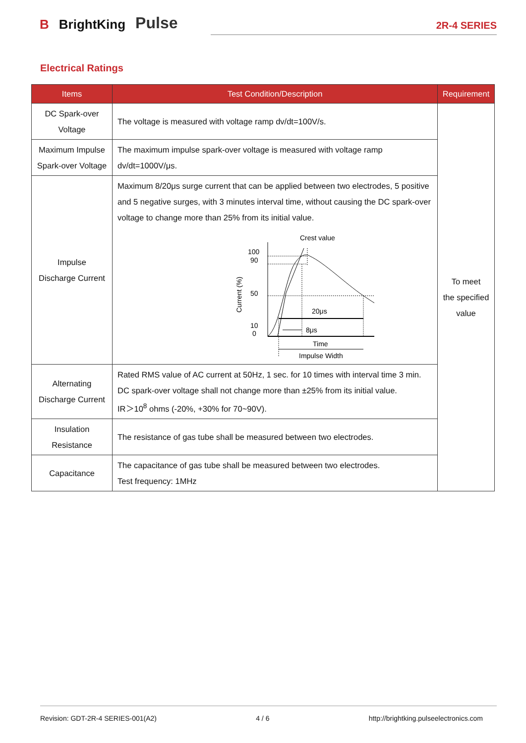B BrightKing Pulse
2R-4 SERIES
Electrical Ratings
| Items | Test Condition/Description | Requirement |
| --- | --- | --- |
| DC Spark-over Voltage | The voltage is measured with voltage ramp dv/dt=100V/s. | To meet the specified value |
| Maximum Impulse Spark-over Voltage | The maximum impulse spark-over voltage is measured with voltage ramp dv/dt=1000V/μs. | |
| Impulse Discharge Current | Maximum 8/20μs surge current that can be applied between two electrodes, 5 positive and 5 negative surges, with 3 minutes interval time, without causing the DC spark-over voltage to change more than 25% from its initial value. Crest value 100 90 50 10 0 Current (%) 20μs 8μs Time Impulse Width | |
| Alternating Discharge Current | Rated RMS value of AC current at 50Hz, 1 sec. for 10 times with interval time 3 min. DC spark-over voltage shall not change more than ±25% from its initial value. IR＞10<sup>8</sup> ohms (-20%, +30% for 70~90V). | |
| Insulation Resistance | The resistance of gas tube shall be measured between two electrodes. | |
| Capacitance | The capacitance of gas tube shall be measured between two electrodes. Test frequency: 1MHz | |
Revision: GDT-2R-4 SERIES-001(A2) 4 / 6 http://brightking.pulseelectronics.com